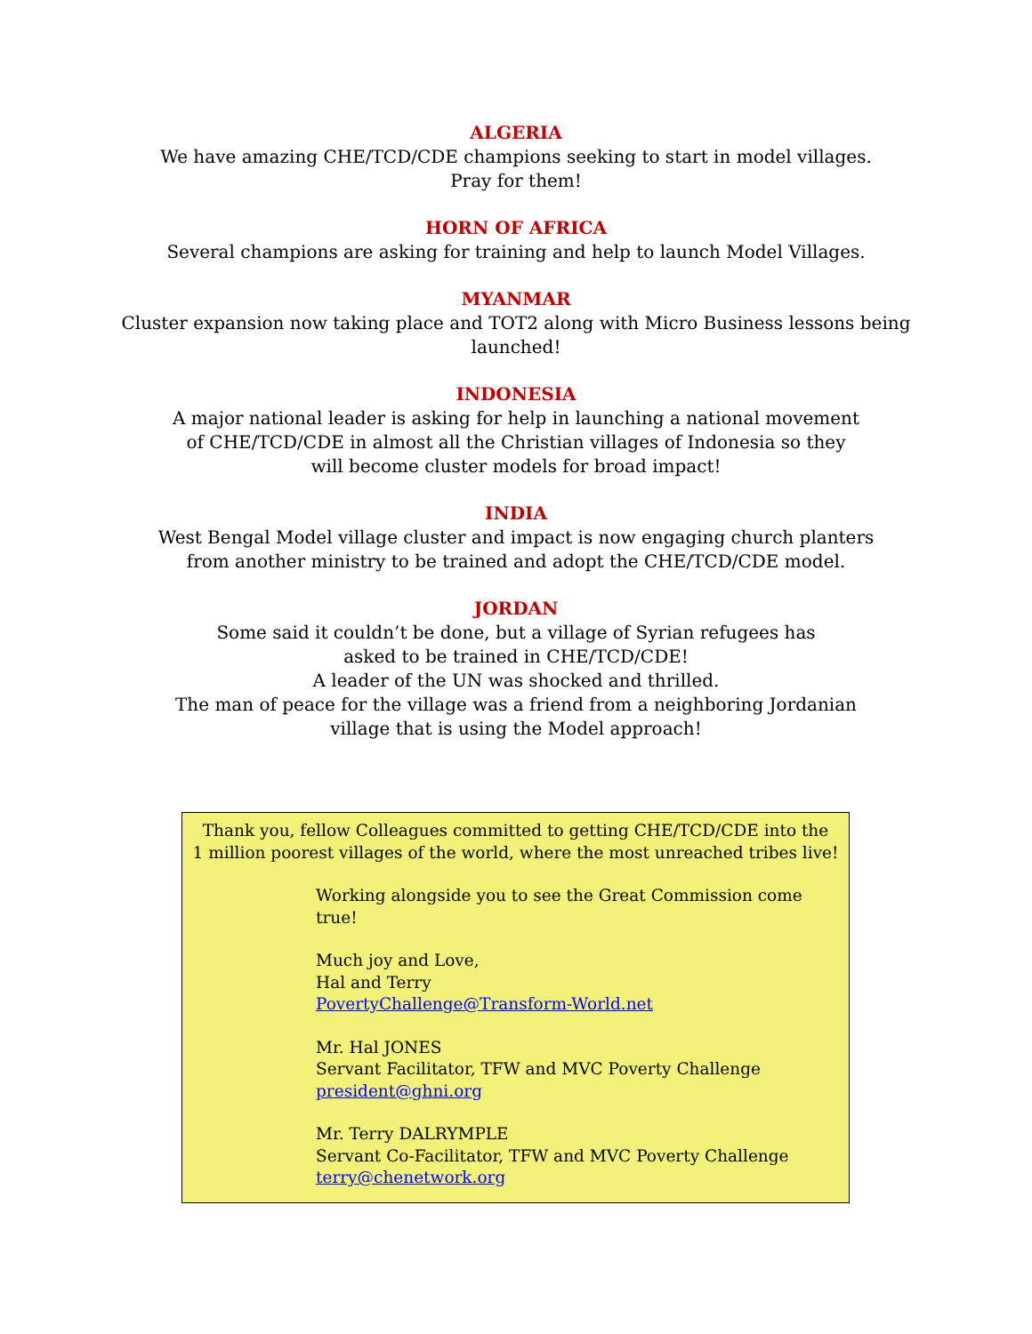ALGERIA
We have amazing CHE/TCD/CDE champions seeking to start in model villages.
Pray for them!
HORN OF AFRICA
Several champions are asking for training and help to launch Model Villages.
MYANMAR
Cluster expansion now taking place and TOT2 along with Micro Business lessons being
launched!
INDONESIA
A major national leader is asking for help in launching a national movement
of CHE/TCD/CDE in almost all the Christian villages of Indonesia so they
will become cluster models for broad impact!
INDIA
West Bengal Model village cluster and impact is now engaging church planters
from another ministry to be trained and adopt the CHE/TCD/CDE model.
JORDAN
Some said it couldn’t be done, but a village of Syrian refugees has
asked to be trained in CHE/TCD/CDE!
A leader of the UN was shocked and thrilled.
The man of peace for the village was a friend from a neighboring Jordanian
village that is using the Model approach!
Thank you, fellow Colleagues committed to getting CHE/TCD/CDE into the
1 million poorest villages of the world, where the most unreached tribes live!
Working alongside you to see the Great Commission come true!
Much joy and Love,
Hal and Terry
PovertyChallenge@Transform-World.net
Mr. Hal JONES
Servant Facilitator, TFW and MVC Poverty Challenge
president@ghni.org
Mr. Terry DALRYMPLE
Servant Co-Facilitator, TFW and MVC Poverty Challenge
terry@chenetwork.org